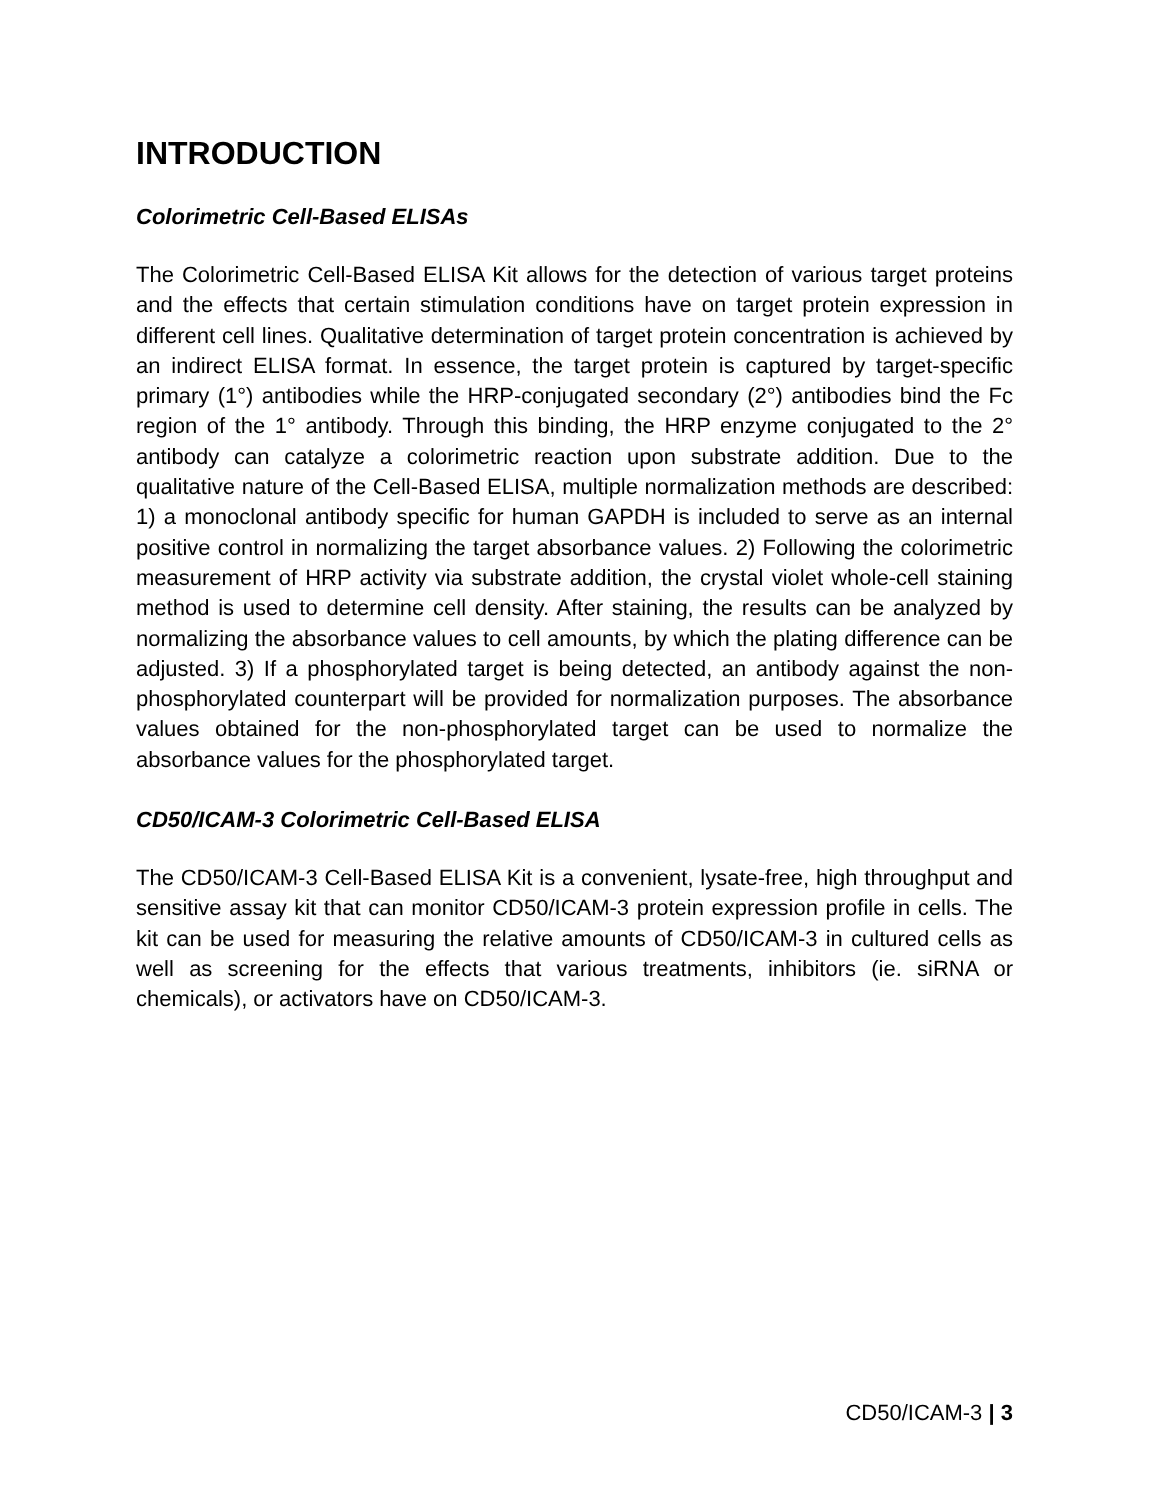INTRODUCTION
Colorimetric Cell-Based ELISAs
The Colorimetric Cell-Based ELISA Kit allows for the detection of various target proteins and the effects that certain stimulation conditions have on target protein expression in different cell lines. Qualitative determination of target protein concentration is achieved by an indirect ELISA format. In essence, the target protein is captured by target-specific primary (1°) antibodies while the HRP-conjugated secondary (2°) antibodies bind the Fc region of the 1° antibody. Through this binding, the HRP enzyme conjugated to the 2° antibody can catalyze a colorimetric reaction upon substrate addition. Due to the qualitative nature of the Cell-Based ELISA, multiple normalization methods are described: 1) a monoclonal antibody specific for human GAPDH is included to serve as an internal positive control in normalizing the target absorbance values. 2) Following the colorimetric measurement of HRP activity via substrate addition, the crystal violet whole-cell staining method is used to determine cell density. After staining, the results can be analyzed by normalizing the absorbance values to cell amounts, by which the plating difference can be adjusted. 3) If a phosphorylated target is being detected, an antibody against the non-phosphorylated counterpart will be provided for normalization purposes. The absorbance values obtained for the non-phosphorylated target can be used to normalize the absorbance values for the phosphorylated target.
CD50/ICAM-3 Colorimetric Cell-Based ELISA
The CD50/ICAM-3 Cell-Based ELISA Kit is a convenient, lysate-free, high throughput and sensitive assay kit that can monitor CD50/ICAM-3 protein expression profile in cells. The kit can be used for measuring the relative amounts of CD50/ICAM-3 in cultured cells as well as screening for the effects that various treatments, inhibitors (ie. siRNA or chemicals), or activators have on CD50/ICAM-3.
CD50/ICAM-3 | 3